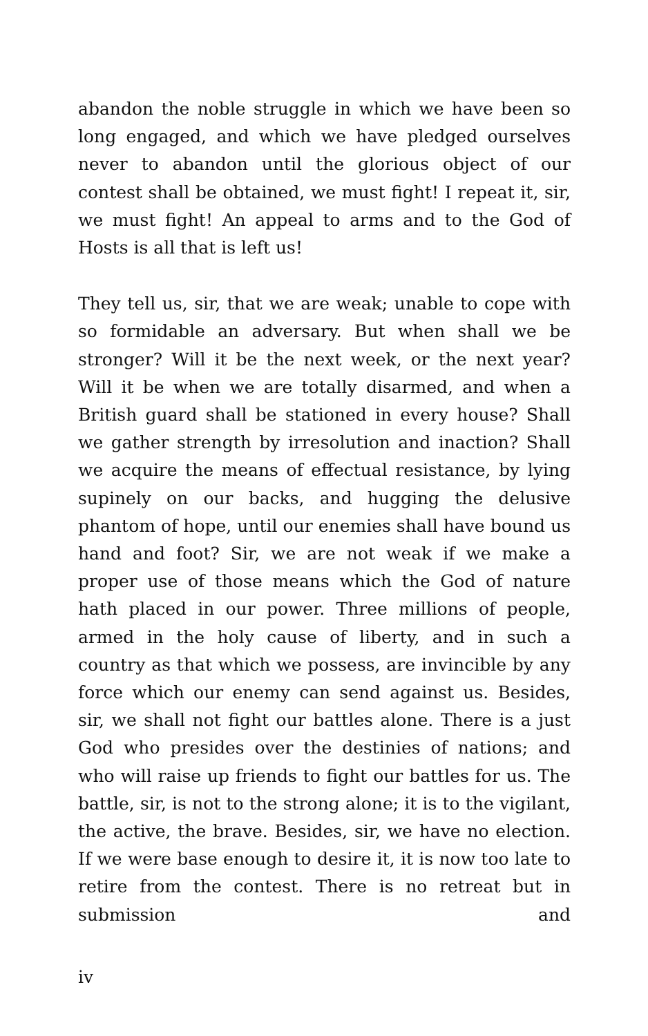abandon the noble struggle in which we have been so long engaged, and which we have pledged ourselves never to abandon until the glorious object of our contest shall be obtained, we must fight! I repeat it, sir, we must fight! An appeal to arms and to the God of Hosts is all that is left us!
They tell us, sir, that we are weak; unable to cope with so formidable an adversary. But when shall we be stronger? Will it be the next week, or the next year? Will it be when we are totally disarmed, and when a British guard shall be stationed in every house? Shall we gather strength by irresolution and inaction? Shall we acquire the means of effectual resistance, by lying supinely on our backs, and hugging the delusive phantom of hope, until our enemies shall have bound us hand and foot? Sir, we are not weak if we make a proper use of those means which the God of nature hath placed in our power. Three millions of people, armed in the holy cause of liberty, and in such a country as that which we possess, are invincible by any force which our enemy can send against us. Besides, sir, we shall not fight our battles alone. There is a just God who presides over the destinies of nations; and who will raise up friends to fight our battles for us. The battle, sir, is not to the strong alone; it is to the vigilant, the active, the brave. Besides, sir, we have no election. If we were base enough to desire it, it is now too late to retire from the contest. There is no retreat but in submission and
iv